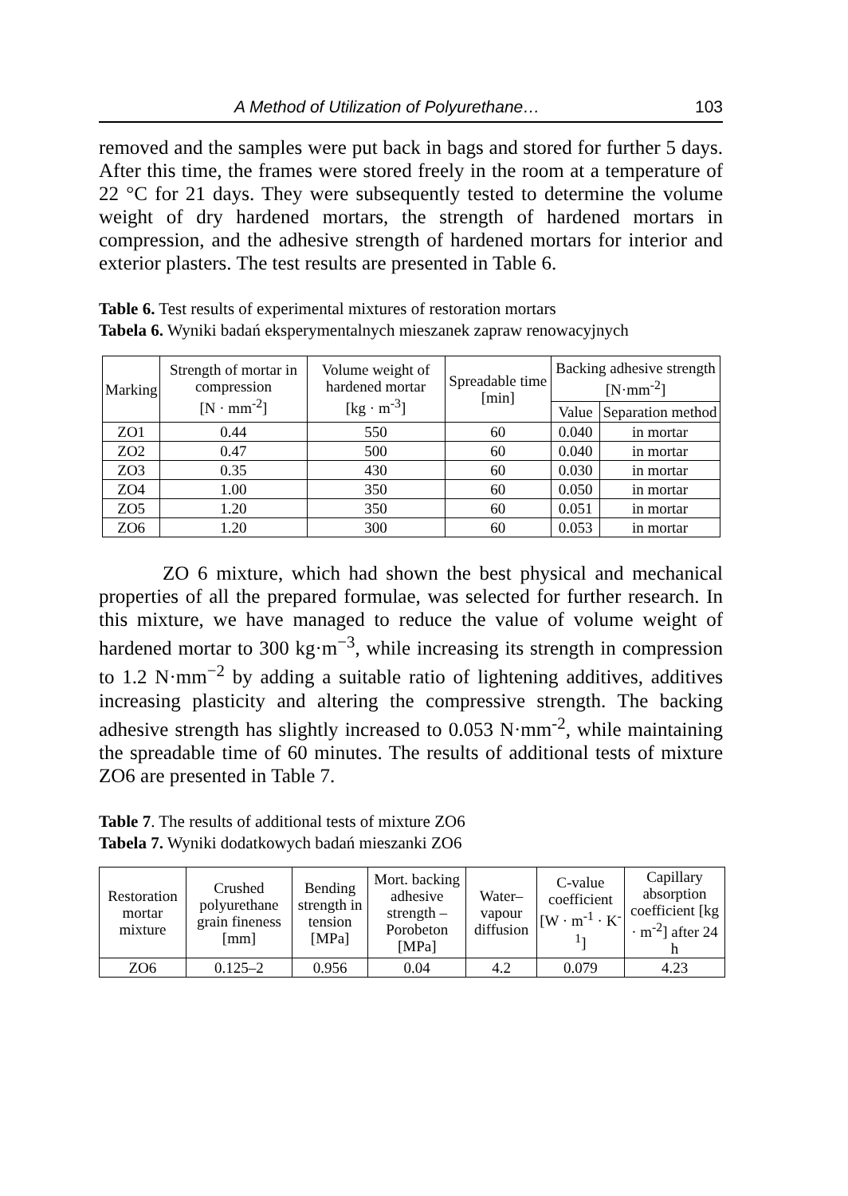A Method of Utilization of Polyurethane… 103
removed and the samples were put back in bags and stored for further 5 days. After this time, the frames were stored freely in the room at a temperature of 22 °C for 21 days. They were subsequently tested to determine the volume weight of dry hardened mortars, the strength of hardened mortars in compression, and the adhesive strength of hardened mortars for interior and exterior plasters. The test results are presented in Table 6.
Table 6. Test results of experimental mixtures of restoration mortars
Tabela 6. Wyniki badań eksperymentalnych mieszanek zapraw renowacyjnych
| Marking | Strength of mortar in compression [N · mm<sup>-2</sup>] | Volume weight of hardened mortar [kg · m<sup>-3</sup>] | Spreadable time [min] | Backing adhesive strength [N·mm<sup>-2</sup>] | |
| --- | --- | --- | --- | --- | --- |
| | | | | Value | Separation method |
| ZO1 | 0.44 | 550 | 60 | 0.040 | in mortar |
| ZO2 | 0.47 | 500 | 60 | 0.040 | in mortar |
| ZO3 | 0.35 | 430 | 60 | 0.030 | in mortar |
| ZO4 | 1.00 | 350 | 60 | 0.050 | in mortar |
| ZO5 | 1.20 | 350 | 60 | 0.051 | in mortar |
| ZO6 | 1.20 | 300 | 60 | 0.053 | in mortar |
ZO 6 mixture, which had shown the best physical and mechanical properties of all the prepared formulae, was selected for further research. In this mixture, we have managed to reduce the value of volume weight of hardened mortar to 300 kg·m<sup>−3</sup>, while increasing its strength in compression to 1.2 N·mm<sup>−2</sup> by adding a suitable ratio of lightening additives, additives increasing plasticity and altering the compressive strength. The backing adhesive strength has slightly increased to 0.053 N·mm<sup>-2</sup>, while maintaining the spreadable time of 60 minutes. The results of additional tests of mixture ZO6 are presented in Table 7.
Table 7. The results of additional tests of mixture ZO6
Tabela 7. Wyniki dodatkowych badań mieszanki ZO6
| Restoration mortar mixture | Crushed polyurethane grain fineness [mm] | Bending strength in tension [MPa] | Mort. backing adhesive strength – Porobeton [MPa] | Water–vapour diffusion | C-value coefficient [W · m<sup>-1</sup> · K<sup>-1</sup>] | Capillary absorption coefficient [kg · m<sup>-2</sup>] after 24 h |
| --- | --- | --- | --- | --- | --- | --- |
| ZO6 | 0.125–2 | 0.956 | 0.04 | 4.2 | 0.079 | 4.23 |